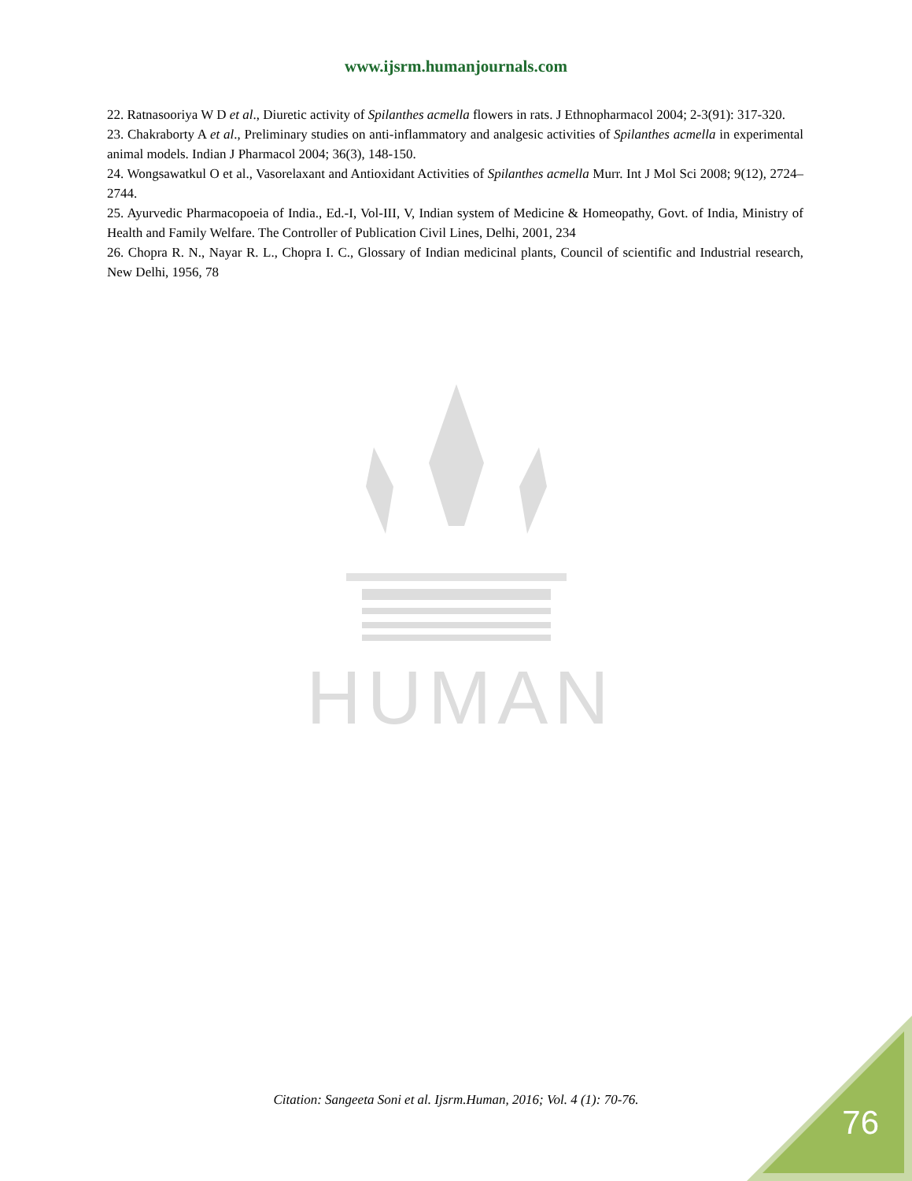www.ijsrm.humanjournals.com
22. Ratnasooriya W D et al., Diuretic activity of Spilanthes acmella flowers in rats. J Ethnopharmacol 2004; 2-3(91): 317-320.
23. Chakraborty A et al., Preliminary studies on anti-inflammatory and analgesic activities of Spilanthes acmella in experimental animal models. Indian J Pharmacol 2004; 36(3), 148-150.
24. Wongsawatkul O et al., Vasorelaxant and Antioxidant Activities of Spilanthes acmella Murr. Int J Mol Sci 2008; 9(12), 2724–2744.
25. Ayurvedic Pharmacopoeia of India., Ed.-I, Vol-III, V, Indian system of Medicine & Homeopathy, Govt. of India, Ministry of Health and Family Welfare. The Controller of Publication Civil Lines, Delhi, 2001, 234
26. Chopra R. N., Nayar R. L., Chopra I. C., Glossary of Indian medicinal plants, Council of scientific and Industrial research, New Delhi, 1956, 78
HUMAN
Citation: Sangeeta Soni et al. Ijsrm.Human, 2016; Vol. 4 (1): 70-76.
76